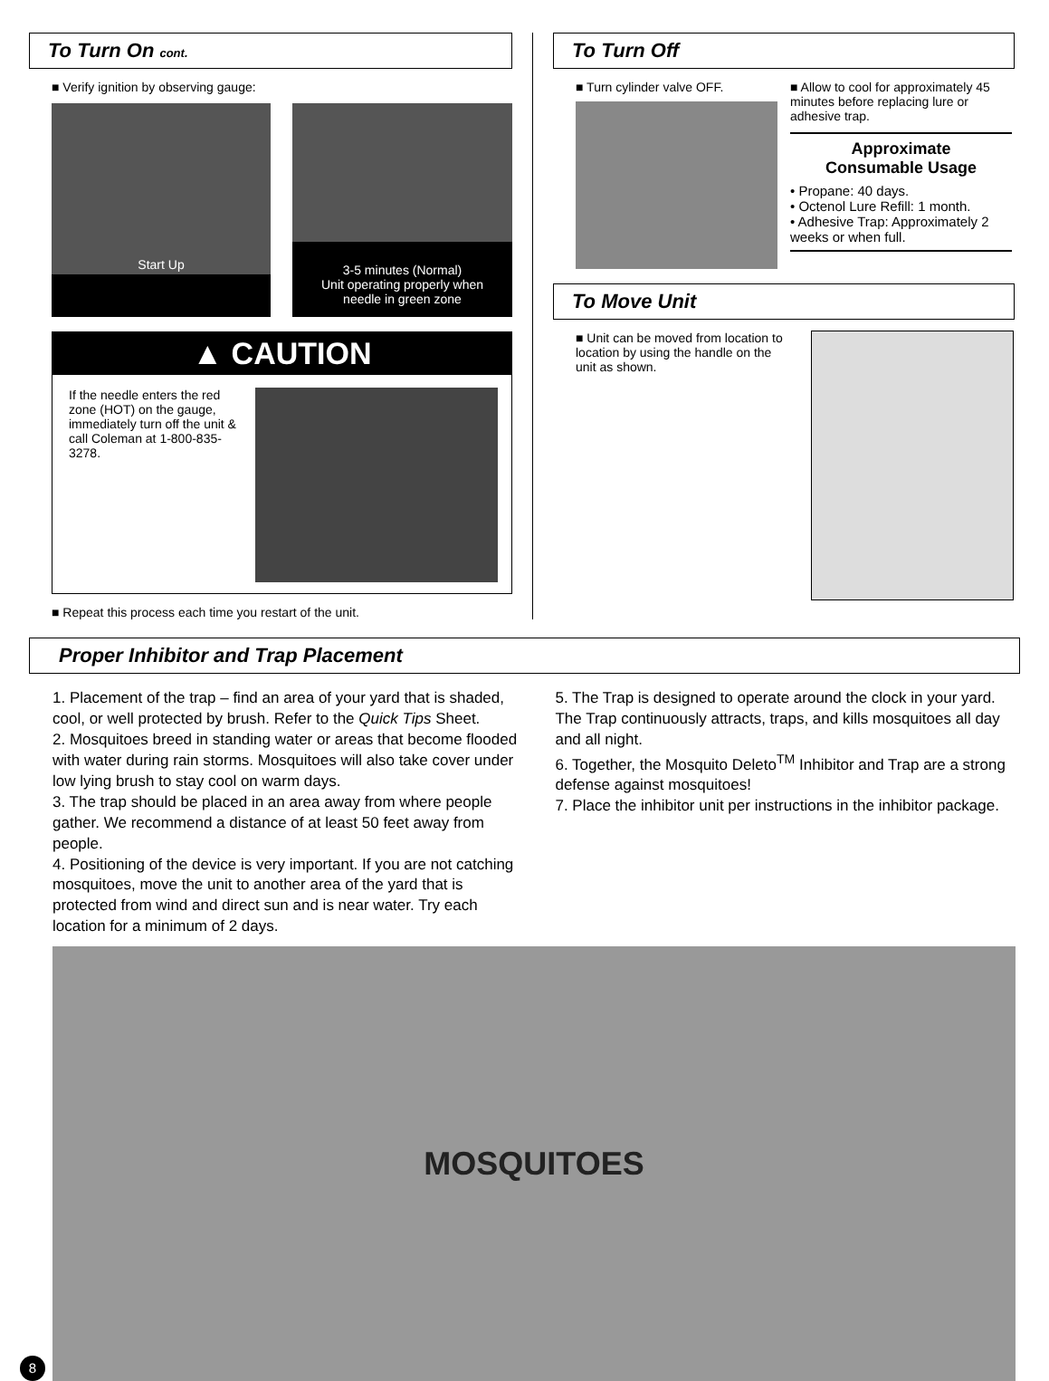To Turn On cont.
■ Verify ignition by observing gauge:
Start Up 3-5 minutes (Normal)
Unit operating properly when
needle in green zone
▲ CAUTION
If the needle enters the red zone (HOT) on the gauge, immediately turn off the unit & call Coleman at 1-800-835-3278.
■ Repeat this process each time you restart of the unit.
To Turn Off
■ Turn cylinder valve OFF. ■ Allow to cool for approximately 45 minutes before replacing lure or adhesive trap.
Approximate
Consumable Usage
• Propane: 40 days.
• Octenol Lure Refill: 1 month.
• Adhesive Trap: Approximately 2 weeks or when full.
To Move Unit
■ Unit can be moved from location to location by using the handle on the unit as shown.
Proper Inhibitor and Trap Placement
1. Placement of the trap – find an area of your yard that is shaded, cool, or well protected by brush. Refer to the Quick Tips Sheet.
2. Mosquitoes breed in standing water or areas that become flooded with water during rain storms. Mosquitoes will also take cover under low lying brush to stay cool on warm days.
3. The trap should be placed in an area away from where people gather. We recommend a distance of at least 50 feet away from people.
4. Positioning of the device is very important. If you are not catching mosquitoes, move the unit to another area of the yard that is protected from wind and direct sun and is near water. Try each location for a minimum of 2 days.
5. The Trap is designed to operate around the clock in your yard. The Trap continuously attracts, traps, and kills mosquitoes all day and all night.
6. Together, the Mosquito Deleto<sup>TM</sup> Inhibitor and Trap are a strong defense against mosquitoes!
7. Place the inhibitor unit per instructions in the inhibitor package.
8
MOSQUITOES